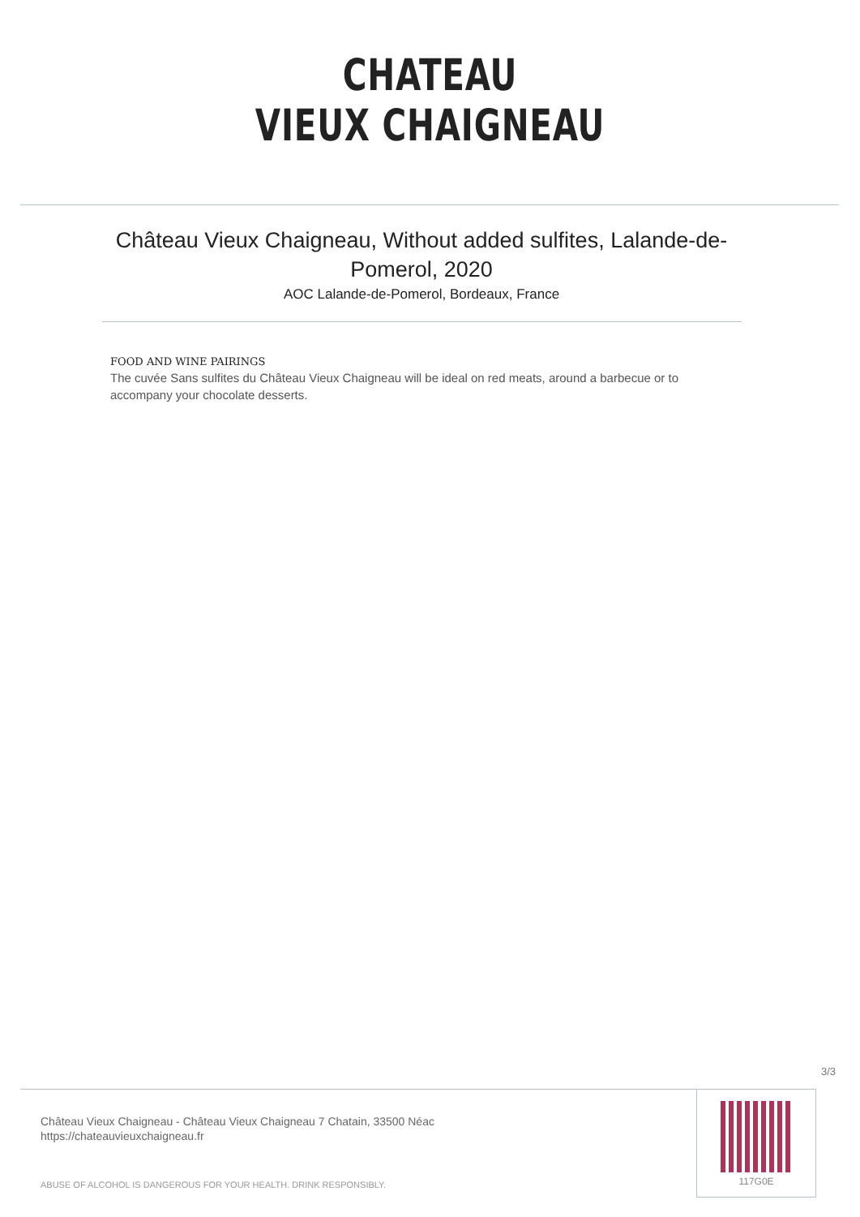CHATEAU
VIEUX CHAIGNEAU
Château Vieux Chaigneau, Without added sulfites, Lalande-de-Pomerol, 2020
AOC Lalande-de-Pomerol, Bordeaux, France
FOOD AND WINE PAIRINGS
The cuvée Sans sulfites du Château Vieux Chaigneau will be ideal on red meats, around a barbecue or to accompany your chocolate desserts.
3/3
Château Vieux Chaigneau - Château Vieux Chaigneau 7 Chatain, 33500 Néac
https://chateauvieuxchaigneau.fr
ABUSE OF ALCOHOL IS DANGEROUS FOR YOUR HEALTH. DRINK RESPONSIBLY.
117G0E